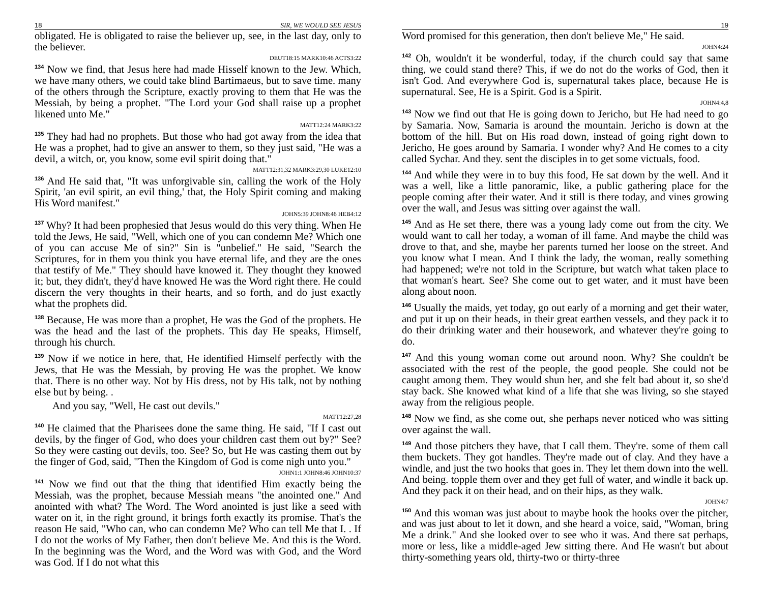18 SIR, WE WOULD SEE JESUS
obligated. He is obligated to raise the believer up, see, in the last day, only to the believer.
DEUT18:15 MARK10:46 ACTS3:22
<sup>134</sup> Now we find, that Jesus here had made Hisself known to the Jew. Which, we have many others, we could take blind Bartimaeus, but to save time. many of the others through the Scripture, exactly proving to them that He was the Messiah, by being a prophet. "The Lord your God shall raise up a prophet likened unto Me."
MATT12:24 MARK3:22
<sup>135</sup> They had had no prophets. But those who had got away from the idea that He was a prophet, had to give an answer to them, so they just said, "He was a devil, a witch, or, you know, some evil spirit doing that."
MATT12:31,32 MARK3:29,30 LUKE12:10
<sup>136</sup> And He said that, "It was unforgivable sin, calling the work of the Holy Spirit, 'an evil spirit, an evil thing,' that, the Holy Spirit coming and making His Word manifest."
JOHN5:39 JOHN8:46 HEB4:12
<sup>137</sup> Why? It had been prophesied that Jesus would do this very thing. When He told the Jews, He said, "Well, which one of you can condemn Me? Which one of you can accuse Me of sin?" Sin is "unbelief." He said, "Search the Scriptures, for in them you think you have eternal life, and they are the ones that testify of Me." They should have knowed it. They thought they knowed it; but, they didn't, they'd have knowed He was the Word right there. He could discern the very thoughts in their hearts, and so forth, and do just exactly what the prophets did.
<sup>138</sup> Because, He was more than a prophet, He was the God of the prophets. He was the head and the last of the prophets. This day He speaks, Himself, through his church.
<sup>139</sup> Now if we notice in here, that, He identified Himself perfectly with the Jews, that He was the Messiah, by proving He was the prophet. We know that. There is no other way. Not by His dress, not by His talk, not by nothing else but by being. .
And you say, "Well, He cast out devils."
MATT12:27,28
<sup>140</sup> He claimed that the Pharisees done the same thing. He said, "If I cast out devils, by the finger of God, who does your children cast them out by?" See? So they were casting out devils, too. See? So, but He was casting them out by the finger of God, said, "Then the Kingdom of God is come nigh unto you."
JOHN1:1 JOHN8:46 JOHN10:37
<sup>141</sup> Now we find out that the thing that identified Him exactly being the Messiah, was the prophet, because Messiah means "the anointed one." And anointed with what? The Word. The Word anointed is just like a seed with water on it, in the right ground, it brings forth exactly its promise. That's the reason He said, "Who can, who can condemn Me? Who can tell Me that I. . If I do not the works of My Father, then don't believe Me. And this is the Word. In the beginning was the Word, and the Word was with God, and the Word was God. If I do not what this
19
Word promised for this generation, then don't believe Me," He said.
JOHN4:24
<sup>142</sup> Oh, wouldn't it be wonderful, today, if the church could say that same thing, we could stand there? This, if we do not do the works of God, then it isn't God. And everywhere God is, supernatural takes place, because He is supernatural. See, He is a Spirit. God is a Spirit.
JOHN4:4,8
<sup>143</sup> Now we find out that He is going down to Jericho, but He had need to go by Samaria. Now, Samaria is around the mountain. Jericho is down at the bottom of the hill. But on His road down, instead of going right down to Jericho, He goes around by Samaria. I wonder why? And He comes to a city called Sychar. And they. sent the disciples in to get some victuals, food.
<sup>144</sup> And while they were in to buy this food, He sat down by the well. And it was a well, like a little panoramic, like, a public gathering place for the people coming after their water. And it still is there today, and vines growing over the wall, and Jesus was sitting over against the wall.
<sup>145</sup> And as He set there, there was a young lady come out from the city. We would want to call her today, a woman of ill fame. And maybe the child was drove to that, and she, maybe her parents turned her loose on the street. And you know what I mean. And I think the lady, the woman, really something had happened; we're not told in the Scripture, but watch what taken place to that woman's heart. See? She come out to get water, and it must have been along about noon.
<sup>146</sup> Usually the maids, yet today, go out early of a morning and get their water, and put it up on their heads, in their great earthen vessels, and they pack it to do their drinking water and their housework, and whatever they're going to do.
<sup>147</sup> And this young woman come out around noon. Why? She couldn't be associated with the rest of the people, the good people. She could not be caught among them. They would shun her, and she felt bad about it, so she'd stay back. She knowed what kind of a life that she was living, so she stayed away from the religious people.
<sup>148</sup> Now we find, as she come out, she perhaps never noticed who was sitting over against the wall.
<sup>149</sup> And those pitchers they have, that I call them. They're. some of them call them buckets. They got handles. They're made out of clay. And they have a windle, and just the two hooks that goes in. They let them down into the well. And being. topple them over and they get full of water, and windle it back up. And they pack it on their head, and on their hips, as they walk.
JOHN4:7
<sup>150</sup> And this woman was just about to maybe hook the hooks over the pitcher, and was just about to let it down, and she heard a voice, said, "Woman, bring Me a drink." And she looked over to see who it was. And there sat perhaps, more or less, like a middle-aged Jew sitting there. And He wasn't but about thirty-something years old, thirty-two or thirty-three